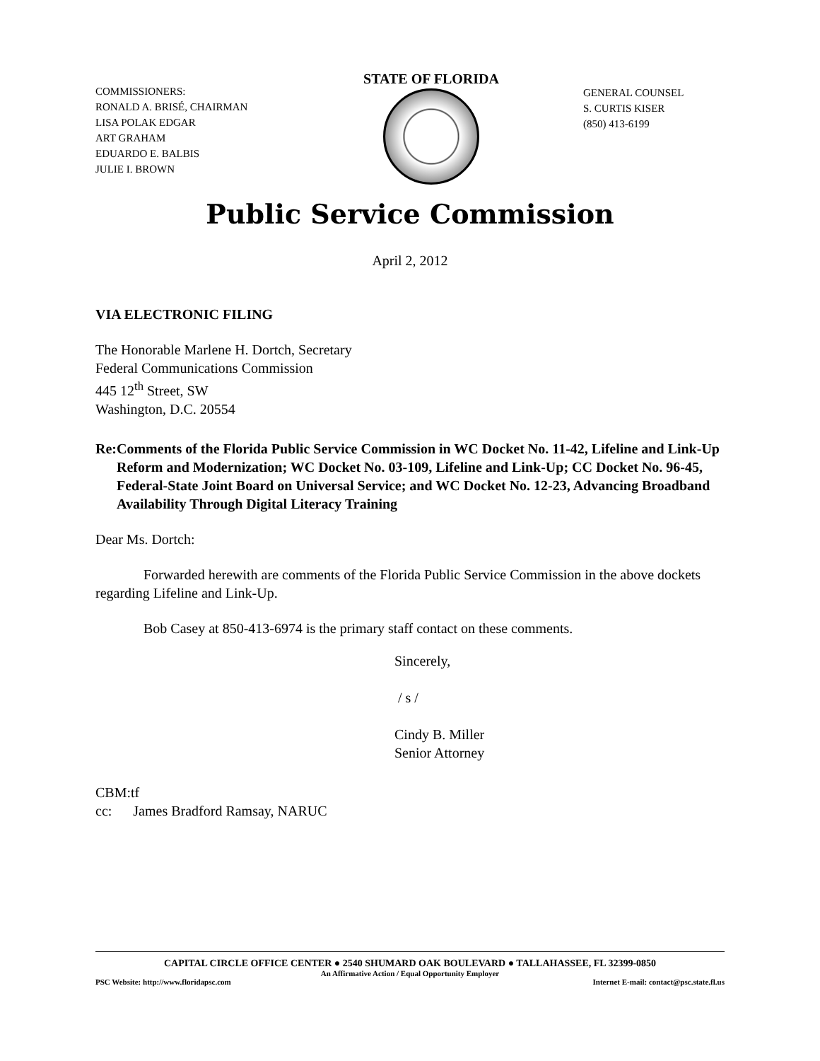COMMISSIONERS:
RONALD A. BRISÉ, CHAIRMAN
LISA POLAK EDGAR
ART GRAHAM
EDUARDO E. BALBIS
JULIE I. BROWN
STATE OF FLORIDA
GENERAL COUNSEL
S. CURTIS KISER
(850) 413-6199
Public Service Commission
April 2, 2012
VIA ELECTRONIC FILING
The Honorable Marlene H. Dortch, Secretary
Federal Communications Commission
445 12<sup>th</sup> Street, SW
Washington, D.C. 20554
Re: Comments of the Florida Public Service Commission in WC Docket No. 11-42, Lifeline and Link-Up Reform and Modernization; WC Docket No. 03-109, Lifeline and Link-Up; CC Docket No. 96-45, Federal-State Joint Board on Universal Service; and WC Docket No. 12-23, Advancing Broadband Availability Through Digital Literacy Training
Dear Ms. Dortch:
Forwarded herewith are comments of the Florida Public Service Commission in the above dockets regarding Lifeline and Link-Up.
Bob Casey at 850-413-6974 is the primary staff contact on these comments.
Sincerely,
/ s /
Cindy B. Miller
Senior Attorney
CBM:tf
cc: James Bradford Ramsay, NARUC
CAPITAL CIRCLE OFFICE CENTER ● 2540 SHUMARD OAK BOULEVARD ● TALLAHASSEE, FL 32399-0850
An Affirmative Action / Equal Opportunity Employer
PSC Website: http://www.floridapsc.com Internet E-mail: contact@psc.state.fl.us